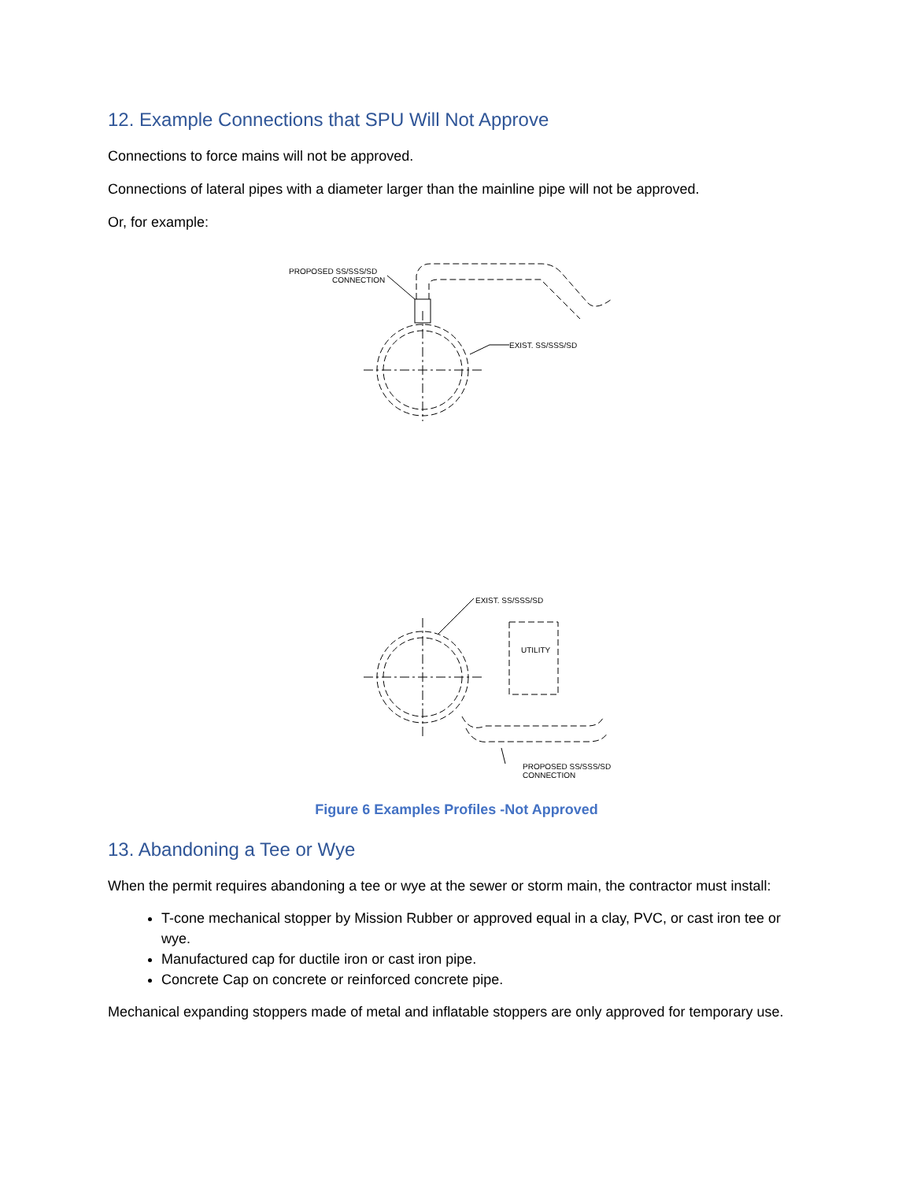12. Example Connections that SPU Will Not Approve
Connections to force mains will not be approved.
Connections of lateral pipes with a diameter larger than the mainline pipe will not be approved.
Or, for example:
PROPOSED SS/SSS/SD
CONNECTION
EXIST. SS/SSS/SD
EXIST. SS/SSS/SD
UTILITY
PROPOSED SS/SSS/SD
CONNECTION
Figure 6 Examples Profiles -Not Approved
13. Abandoning a Tee or Wye
When the permit requires abandoning a tee or wye at the sewer or storm main, the contractor must install:
T-cone mechanical stopper by Mission Rubber or approved equal in a clay, PVC, or cast iron tee or wye.
Manufactured cap for ductile iron or cast iron pipe.
Concrete Cap on concrete or reinforced concrete pipe.
Mechanical expanding stoppers made of metal and inflatable stoppers are only approved for temporary use.